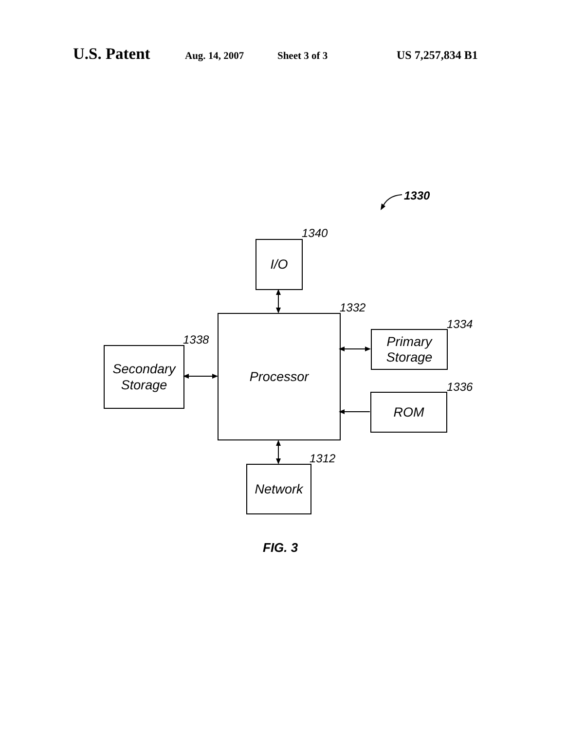U.S. Patent Aug. 14, 2007 Sheet 3 of 3 US 7,257,834 B1
1330
1340
I/O
1332
1334
1338
Secondary
Storage
Processor
Primary
Storage
1336
ROM
1312
Network
FIG. 3